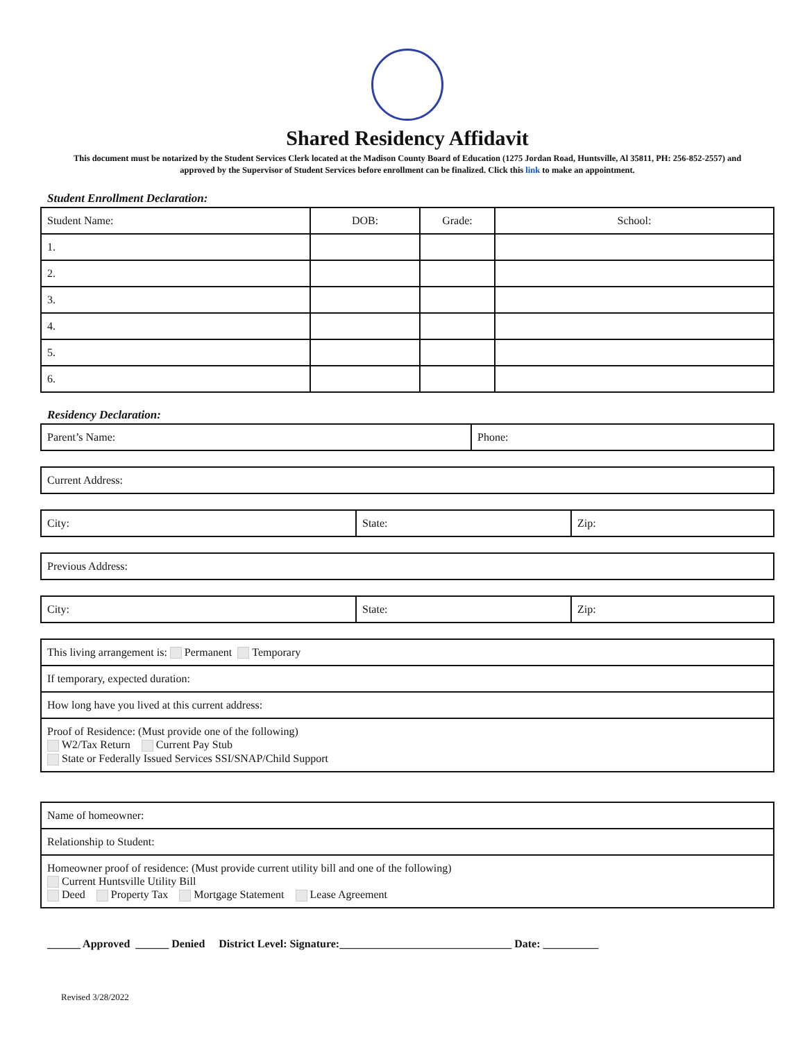Shared Residency Affidavit
This document must be notarized by the Student Services Clerk located at the Madison County Board of Education (1275 Jordan Road, Huntsville, Al 35811, PH: 256-852-2557) and approved by the Supervisor of Student Services before enrollment can be finalized. Click this link to make an appointment.
Student Enrollment Declaration:
| Student Name: | DOB: | Grade: | School: |
| --- | --- | --- | --- |
| 1. | | | |
| 2. | | | |
| 3. | | | |
| 4. | | | |
| 5. | | | |
| 6. | | | |
Residency Declaration:
| Parent’s Name: | Phone: |
| Current Address: |
| City: | State: | Zip: |
| Previous Address: |
| City: | State: | Zip: |
| This living arrangement is: Permanent Temporary |
| If temporary, expected duration: |
| How long have you lived at this current address: |
| Proof of Residence: (Must provide one of the following) W2/Tax Return Current Pay Stub State or Federally Issued Services SSI/SNAP/Child Support |
| Name of homeowner: |
| Relationship to Student: |
| Homeowner proof of residence: (Must provide current utility bill and one of the following) Current Huntsville Utility Bill Deed Property Tax Mortgage Statement Lease Agreement |
______ Approved ______ Denied District Level: Signature:_______________________________ Date: __________
Revised 3/28/2022